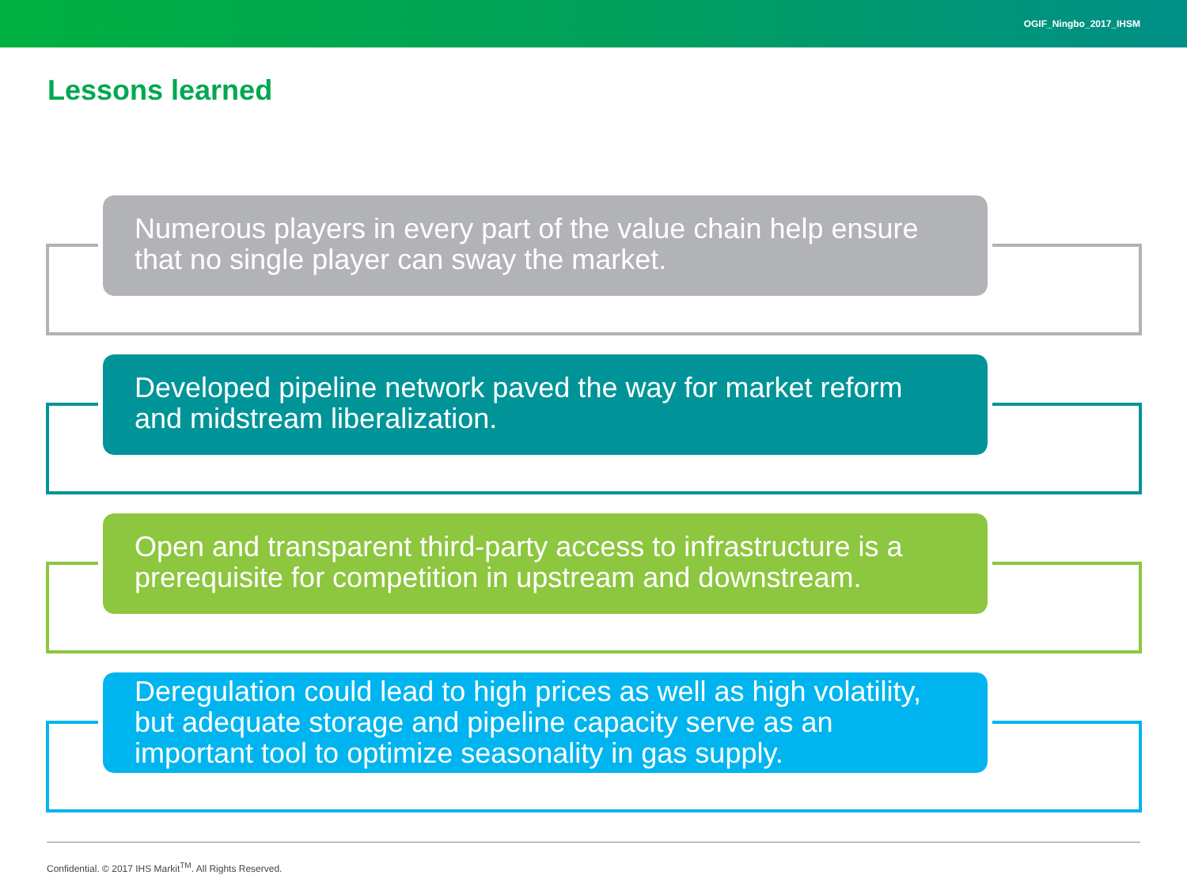OGIF_Ningbo_2017_IHSM
Lessons learned
Numerous players in every part of the value chain help ensure that no single player can sway the market.
Developed pipeline network paved the way for market reform and midstream liberalization.
Open and transparent third-party access to infrastructure is a prerequisite for competition in upstream and downstream.
Deregulation could lead to high prices as well as high volatility, but adequate storage and pipeline capacity serve as an important tool to optimize seasonality in gas supply.
Confidential. © 2017 IHS Markit<sup>TM</sup>. All Rights Reserved.